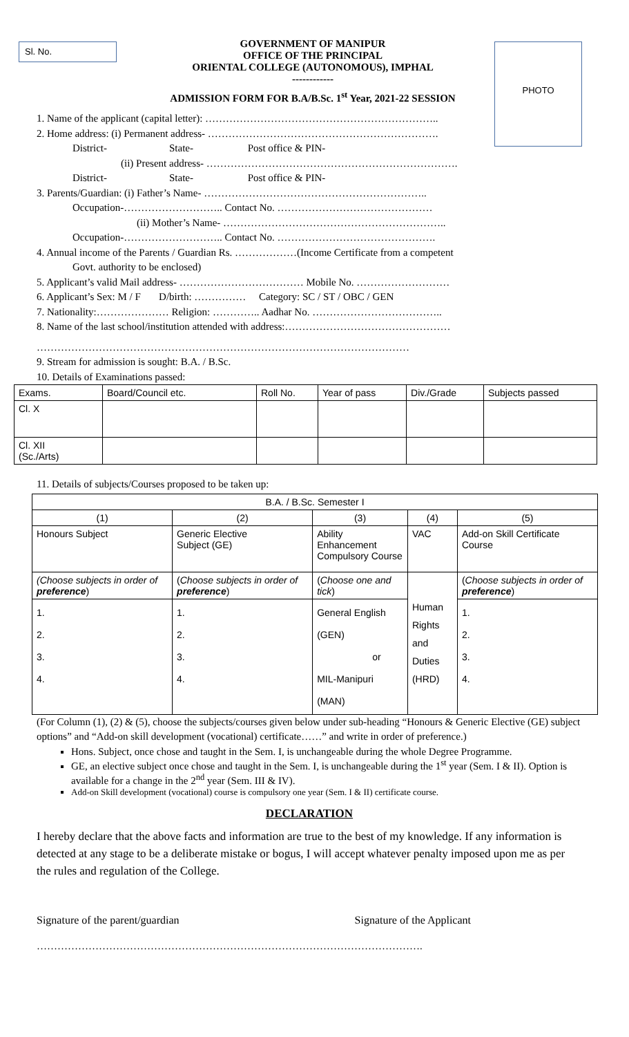Sl. No. PHOTO
GOVERNMENT OF MANIPUR
OFFICE OF THE PRINCIPAL
ORIENTAL COLLEGE (AUTONOMOUS), IMPHAL
------------
ADMISSION FORM FOR B.A/B.Sc. 1<sup>st</sup> Year, 2021-22 SESSION
1. Name of the applicant (capital letter): …………………………………………………………..
2. Home address: (i) Permanent address- ………………………………………………………….
District- State- Post office & PIN-
(ii) Present address- ……………………………………………………………….
District- State- Post office & PIN-
3. Parents/Guardian: (i) Father’s Name- ………………………………………………………..
Occupation-……………………….. Contact No. ………………………………………
(ii) Mother’s Name- ………………………………………………………..
Occupation-……………………….. Contact No. ……………………………………….
4. Annual income of the Parents / Guardian Rs. ………………(Income Certificate from a competent
Govt. authority to be enclosed)
5. Applicant’s valid Mail address- ……………………………… Mobile No. ………………………
6. Applicant’s Sex: M / F D/birth: …………… Category: SC / ST / OBC / GEN
7. Nationality:………………… Religion: ………….. Aadhar No. ………………………………..
8. Name of the last school/institution attended with address:…………………………………………
………………………………………………………………………………………………
9. Stream for admission is sought: B.A. / B.Sc.
10. Details of Examinations passed:
| Exams. | Board/Council etc. | Roll No. | Year of pass | Div./Grade | Subjects passed |
| --- | --- | --- | --- | --- | --- |
| Cl. X | | | | | |
| Cl. XII (Sc./Arts) | | | | | |
11. Details of subjects/Courses proposed to be taken up:
| B.A. / B.Sc. Semester I | | | | |
| (1) | (2) | (3) | (4) | (5) |
| Honours Subject | Generic Elective Subject (GE) | Ability Enhancement Compulsory Course | VAC | Add-on Skill Certificate Course |
| (Choose subjects in order of preference ) | ( Choose subjects in order of preference ) | ( Choose one and tick ) | Human Rights and Duties (HRD) | ( Choose subjects in order of preference ) |
| 1. 2. 3. 4. | 1. 2. 3. 4. | General English (GEN) or MIL-Manipuri (MAN) | | 1. 2. 3. 4. |
(For Column (1), (2) & (5), choose the subjects/courses given below under sub-heading “Honours & Generic Elective (GE) subject options” and “Add-on skill development (vocational) certificate……” and write in order of preference.)
Hons. Subject, once chose and taught in the Sem. I, is unchangeable during the whole Degree Programme.
GE, an elective subject once chose and taught in the Sem. I, is unchangeable during the 1<sup>st</sup> year (Sem. I & II). Option is available for a change in the 2<sup>nd</sup> year (Sem. III & IV).
Add-on Skill development (vocational) course is compulsory one year (Sem. I & II) certificate course.
DECLARATION
I hereby declare that the above facts and information are true to the best of my knowledge. If any information is detected at any stage to be a deliberate mistake or bogus, I will accept whatever penalty imposed upon me as per the rules and regulation of the College.
Signature of the parent/guardian Signature of the Applicant
………………………………………………………………………………………………….